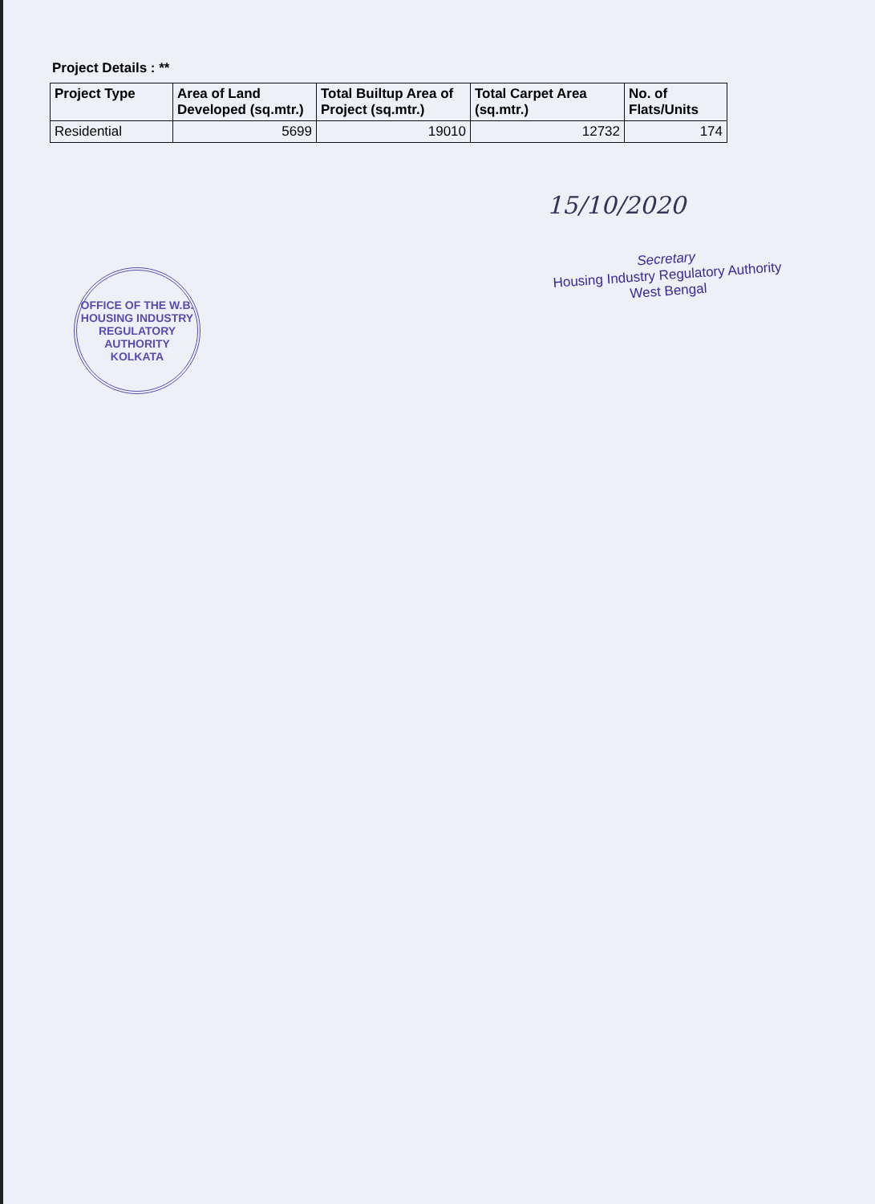Project Details : **
| Project Type | Area of Land Developed (sq.mtr.) | Total Builtup Area of Project (sq.mtr.) | Total Carpet Area (sq.mtr.) | No. of Flats/Units |
| --- | --- | --- | --- | --- |
| Residential | 5699 | 19010 | 12732 | 174 |
15/10/2020
Secretary
Housing Industry Regulatory Authority
West Bengal
OFFICE OF THE W.B. HOUSING INDUSTRY REGULATORY AUTHORITY
KOLKATA